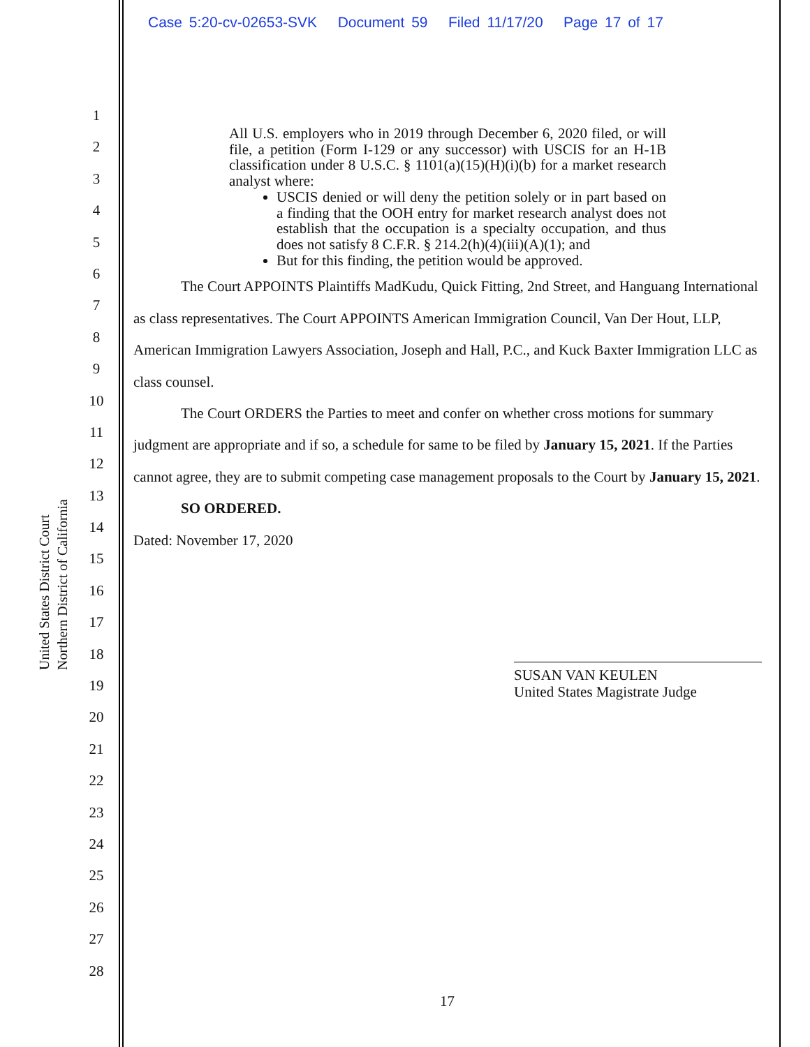Case 5:20-cv-02653-SVK Document 59 Filed 11/17/20 Page 17 of 17
United States District Court
Northern District of California
1
2
3
4
5
6
7
8
9
10
11
12
13
14
15
16
17
18
19
20
21
22
23
24
25
26
27
28
All U.S. employers who in 2019 through December 6, 2020 filed, or will file, a petition (Form I-129 or any successor) with USCIS for an H-1B classification under 8 U.S.C. § 1101(a)(15)(H)(i)(b) for a market research analyst where:
USCIS denied or will deny the petition solely or in part based on a finding that the OOH entry for market research analyst does not establish that the occupation is a specialty occupation, and thus does not satisfy 8 C.F.R. § 214.2(h)(4)(iii)(A)(1); and
But for this finding, the petition would be approved.
The Court APPOINTS Plaintiffs MadKudu, Quick Fitting, 2nd Street, and Hanguang International as class representatives. The Court APPOINTS American Immigration Council, Van Der Hout, LLP, American Immigration Lawyers Association, Joseph and Hall, P.C., and Kuck Baxter Immigration LLC as class counsel.
The Court ORDERS the Parties to meet and confer on whether cross motions for summary judgment are appropriate and if so, a schedule for same to be filed by January 15, 2021. If the Parties cannot agree, they are to submit competing case management proposals to the Court by January 15, 2021.
SO ORDERED.
Dated: November 17, 2020
SUSAN VAN KEULEN
United States Magistrate Judge
17